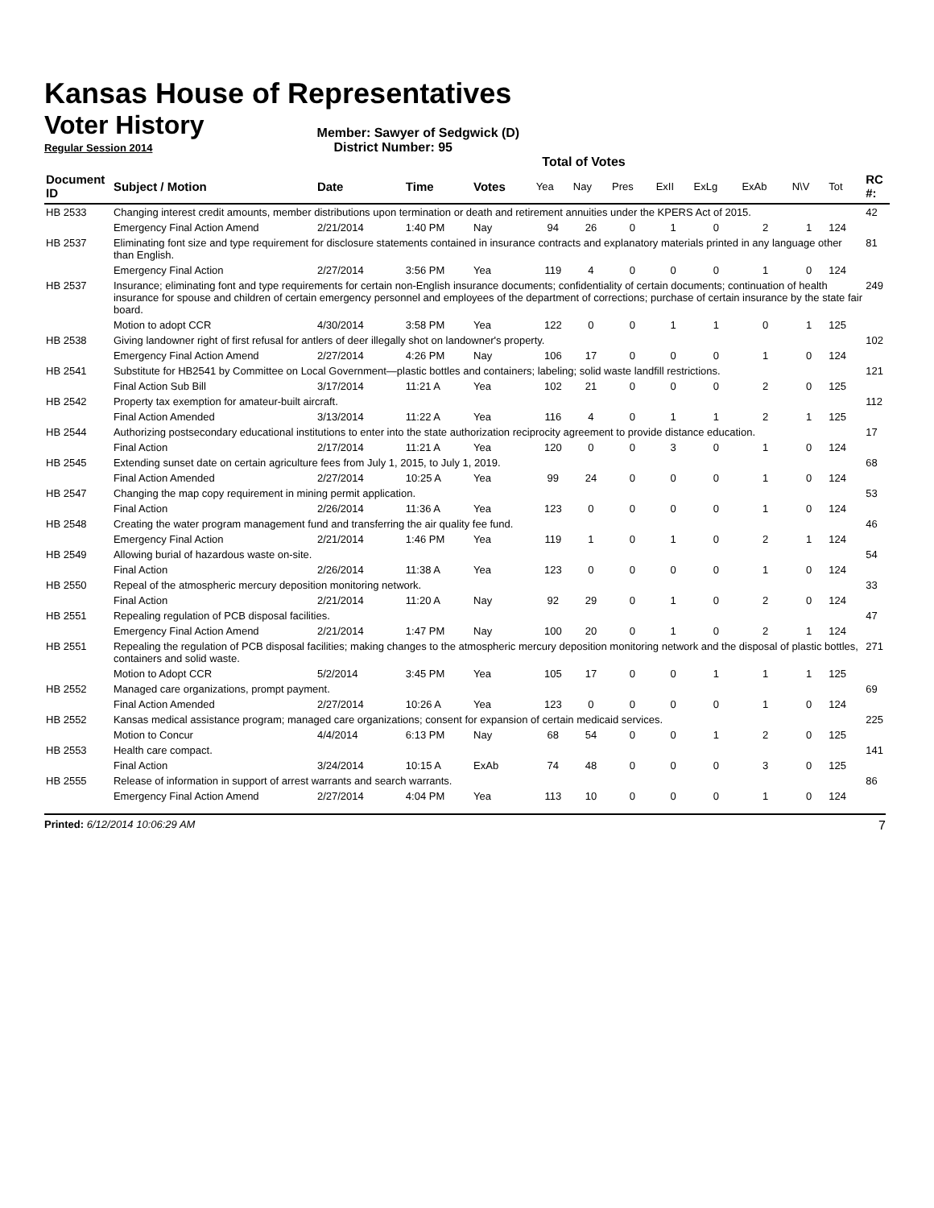Kansas House of Representatives
Voter History
Member: Sawyer of Sedgwick (D)
Regular Session 2014 District Number: 95
Total of Votes
| Document ID | Subject / Motion | Date | Time | Votes | Yea | Nay | Pres | ExII | ExLg | ExAb | N\V | Tot | RC #: |
| --- | --- | --- | --- | --- | --- | --- | --- | --- | --- | --- | --- | --- | --- |
| HB 2533 | Changing interest credit amounts, member distributions upon termination or death and retirement annuities under the KPERS Act of 2015. | | | | | | | | | | | | 42 |
| | Emergency Final Action Amend | 2/21/2014 | 1:40 PM | Nay | 94 | 26 | 0 | 1 | 0 | 2 | 1 | 124 | |
| HB 2537 | Eliminating font size and type requirement for disclosure statements contained in insurance contracts and explanatory materials printed in any language other than English. | | | | | | | | | | | | 81 |
| | Emergency Final Action | 2/27/2014 | 3:56 PM | Yea | 119 | 4 | 0 | 0 | 0 | 1 | 0 | 124 | |
| HB 2537 | Insurance; eliminating font and type requirements for certain non-English insurance documents; confidentiality of certain documents; continuation of health insurance for spouse and children of certain emergency personnel and employees of the department of corrections; purchase of certain insurance by the state fair board. | | | | | | | | | | | | 249 |
| | Motion to adopt CCR | 4/30/2014 | 3:58 PM | Yea | 122 | 0 | 0 | 1 | 1 | 0 | 1 | 125 | |
| HB 2538 | Giving landowner right of first refusal for antlers of deer illegally shot on landowner's property. | | | | | | | | | | | | 102 |
| | Emergency Final Action Amend | 2/27/2014 | 4:26 PM | Nay | 106 | 17 | 0 | 0 | 0 | 1 | 0 | 124 | |
| HB 2541 | Substitute for HB2541 by Committee on Local Government—plastic bottles and containers; labeling; solid waste landfill restrictions. | | | | | | | | | | | | 121 |
| | Final Action Sub Bill | 3/17/2014 | 11:21 A | Yea | 102 | 21 | 0 | 0 | 0 | 2 | 0 | 125 | |
| HB 2542 | Property tax exemption for amateur-built aircraft. | | | | | | | | | | | | 112 |
| | Final Action Amended | 3/13/2014 | 11:22 A | Yea | 116 | 4 | 0 | 1 | 1 | 2 | 1 | 125 | |
| HB 2544 | Authorizing postsecondary educational institutions to enter into the state authorization reciprocity agreement to provide distance education. | | | | | | | | | | | | 17 |
| | Final Action | 2/17/2014 | 11:21 A | Yea | 120 | 0 | 0 | 3 | 0 | 1 | 0 | 124 | |
| HB 2545 | Extending sunset date on certain agriculture fees from July 1, 2015, to July 1, 2019. | | | | | | | | | | | | 68 |
| | Final Action Amended | 2/27/2014 | 10:25 A | Yea | 99 | 24 | 0 | 0 | 0 | 1 | 0 | 124 | |
| HB 2547 | Changing the map copy requirement in mining permit application. | | | | | | | | | | | | 53 |
| | Final Action | 2/26/2014 | 11:36 A | Yea | 123 | 0 | 0 | 0 | 0 | 1 | 0 | 124 | |
| HB 2548 | Creating the water program management fund and transferring the air quality fee fund. | | | | | | | | | | | | 46 |
| | Emergency Final Action | 2/21/2014 | 1:46 PM | Yea | 119 | 1 | 0 | 1 | 0 | 2 | 1 | 124 | |
| HB 2549 | Allowing burial of hazardous waste on-site. | | | | | | | | | | | | 54 |
| | Final Action | 2/26/2014 | 11:38 A | Yea | 123 | 0 | 0 | 0 | 0 | 1 | 0 | 124 | |
| HB 2550 | Repeal of the atmospheric mercury deposition monitoring network. | | | | | | | | | | | | 33 |
| | Final Action | 2/21/2014 | 11:20 A | Nay | 92 | 29 | 0 | 1 | 0 | 2 | 0 | 124 | |
| HB 2551 | Repealing regulation of PCB disposal facilities. | | | | | | | | | | | | 47 |
| | Emergency Final Action Amend | 2/21/2014 | 1:47 PM | Nay | 100 | 20 | 0 | 1 | 0 | 2 | 1 | 124 | |
| HB 2551 | Repealing the regulation of PCB disposal facilities; making changes to the atmospheric mercury deposition monitoring network and the disposal of plastic bottles, containers and solid waste. | | | | | | | | | | | | 271 |
| | Motion to Adopt CCR | 5/2/2014 | 3:45 PM | Yea | 105 | 17 | 0 | 0 | 1 | 1 | 1 | 125 | |
| HB 2552 | Managed care organizations, prompt payment. | | | | | | | | | | | | 69 |
| | Final Action Amended | 2/27/2014 | 10:26 A | Yea | 123 | 0 | 0 | 0 | 0 | 1 | 0 | 124 | |
| HB 2552 | Kansas medical assistance program; managed care organizations; consent for expansion of certain medicaid services. | | | | | | | | | | | | 225 |
| | Motion to Concur | 4/4/2014 | 6:13 PM | Nay | 68 | 54 | 0 | 0 | 1 | 2 | 0 | 125 | |
| HB 2553 | Health care compact. | | | | | | | | | | | | 141 |
| | Final Action | 3/24/2014 | 10:15 A | ExAb | 74 | 48 | 0 | 0 | 0 | 3 | 0 | 125 | |
| HB 2555 | Release of information in support of arrest warrants and search warrants. | | | | | | | | | | | | 86 |
| | Emergency Final Action Amend | 2/27/2014 | 4:04 PM | Yea | 113 | 10 | 0 | 0 | 0 | 1 | 0 | 124 | |
Printed: 6/12/2014 10:06:29 AM 7